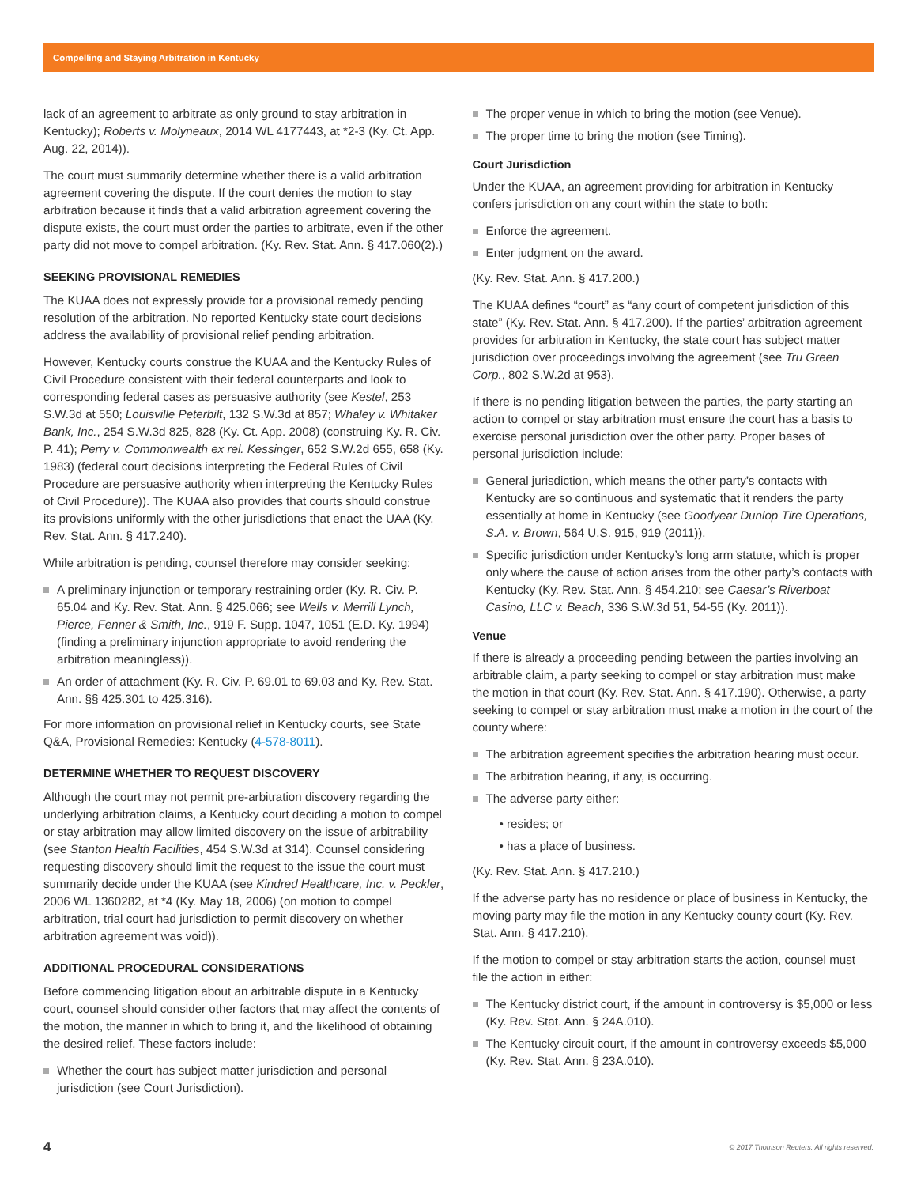Compelling and Staying Arbitration in Kentucky
lack of an agreement to arbitrate as only ground to stay arbitration in Kentucky); Roberts v. Molyneaux, 2014 WL 4177443, at *2-3 (Ky. Ct. App. Aug. 22, 2014)).
The court must summarily determine whether there is a valid arbitration agreement covering the dispute. If the court denies the motion to stay arbitration because it finds that a valid arbitration agreement covering the dispute exists, the court must order the parties to arbitrate, even if the other party did not move to compel arbitration. (Ky. Rev. Stat. Ann. § 417.060(2).)
SEEKING PROVISIONAL REMEDIES
The KUAA does not expressly provide for a provisional remedy pending resolution of the arbitration. No reported Kentucky state court decisions address the availability of provisional relief pending arbitration.
However, Kentucky courts construe the KUAA and the Kentucky Rules of Civil Procedure consistent with their federal counterparts and look to corresponding federal cases as persuasive authority (see Kestel, 253 S.W.3d at 550; Louisville Peterbilt, 132 S.W.3d at 857; Whaley v. Whitaker Bank, Inc., 254 S.W.3d 825, 828 (Ky. Ct. App. 2008) (construing Ky. R. Civ. P. 41); Perry v. Commonwealth ex rel. Kessinger, 652 S.W.2d 655, 658 (Ky. 1983) (federal court decisions interpreting the Federal Rules of Civil Procedure are persuasive authority when interpreting the Kentucky Rules of Civil Procedure)). The KUAA also provides that courts should construe its provisions uniformly with the other jurisdictions that enact the UAA (Ky. Rev. Stat. Ann. § 417.240).
While arbitration is pending, counsel therefore may consider seeking:
A preliminary injunction or temporary restraining order (Ky. R. Civ. P. 65.04 and Ky. Rev. Stat. Ann. § 425.066; see Wells v. Merrill Lynch, Pierce, Fenner & Smith, Inc., 919 F. Supp. 1047, 1051 (E.D. Ky. 1994) (finding a preliminary injunction appropriate to avoid rendering the arbitration meaningless)).
An order of attachment (Ky. R. Civ. P. 69.01 to 69.03 and Ky. Rev. Stat. Ann. §§ 425.301 to 425.316).
For more information on provisional relief in Kentucky courts, see State Q&A, Provisional Remedies: Kentucky (4-578-8011).
DETERMINE WHETHER TO REQUEST DISCOVERY
Although the court may not permit pre-arbitration discovery regarding the underlying arbitration claims, a Kentucky court deciding a motion to compel or stay arbitration may allow limited discovery on the issue of arbitrability (see Stanton Health Facilities, 454 S.W.3d at 314). Counsel considering requesting discovery should limit the request to the issue the court must summarily decide under the KUAA (see Kindred Healthcare, Inc. v. Peckler, 2006 WL 1360282, at *4 (Ky. May 18, 2006) (on motion to compel arbitration, trial court had jurisdiction to permit discovery on whether arbitration agreement was void)).
ADDITIONAL PROCEDURAL CONSIDERATIONS
Before commencing litigation about an arbitrable dispute in a Kentucky court, counsel should consider other factors that may affect the contents of the motion, the manner in which to bring it, and the likelihood of obtaining the desired relief. These factors include:
Whether the court has subject matter jurisdiction and personal jurisdiction (see Court Jurisdiction).
The proper venue in which to bring the motion (see Venue).
The proper time to bring the motion (see Timing).
Court Jurisdiction
Under the KUAA, an agreement providing for arbitration in Kentucky confers jurisdiction on any court within the state to both:
Enforce the agreement.
Enter judgment on the award.
(Ky. Rev. Stat. Ann. § 417.200.)
The KUAA defines “court” as “any court of competent jurisdiction of this state” (Ky. Rev. Stat. Ann. § 417.200). If the parties’ arbitration agreement provides for arbitration in Kentucky, the state court has subject matter jurisdiction over proceedings involving the agreement (see Tru Green Corp., 802 S.W.2d at 953).
If there is no pending litigation between the parties, the party starting an action to compel or stay arbitration must ensure the court has a basis to exercise personal jurisdiction over the other party. Proper bases of personal jurisdiction include:
General jurisdiction, which means the other party’s contacts with Kentucky are so continuous and systematic that it renders the party essentially at home in Kentucky (see Goodyear Dunlop Tire Operations, S.A. v. Brown, 564 U.S. 915, 919 (2011)).
Specific jurisdiction under Kentucky’s long arm statute, which is proper only where the cause of action arises from the other party’s contacts with Kentucky (Ky. Rev. Stat. Ann. § 454.210; see Caesar’s Riverboat Casino, LLC v. Beach, 336 S.W.3d 51, 54-55 (Ky. 2011)).
Venue
If there is already a proceeding pending between the parties involving an arbitrable claim, a party seeking to compel or stay arbitration must make the motion in that court (Ky. Rev. Stat. Ann. § 417.190). Otherwise, a party seeking to compel or stay arbitration must make a motion in the court of the county where:
The arbitration agreement specifies the arbitration hearing must occur.
The arbitration hearing, if any, is occurring.
The adverse party either:
• resides; or
• has a place of business.
(Ky. Rev. Stat. Ann. § 417.210.)
If the adverse party has no residence or place of business in Kentucky, the moving party may file the motion in any Kentucky county court (Ky. Rev. Stat. Ann. § 417.210).
If the motion to compel or stay arbitration starts the action, counsel must file the action in either:
The Kentucky district court, if the amount in controversy is $5,000 or less (Ky. Rev. Stat. Ann. § 24A.010).
The Kentucky circuit court, if the amount in controversy exceeds $5,000 (Ky. Rev. Stat. Ann. § 23A.010).
4 © 2017 Thomson Reuters. All rights reserved.